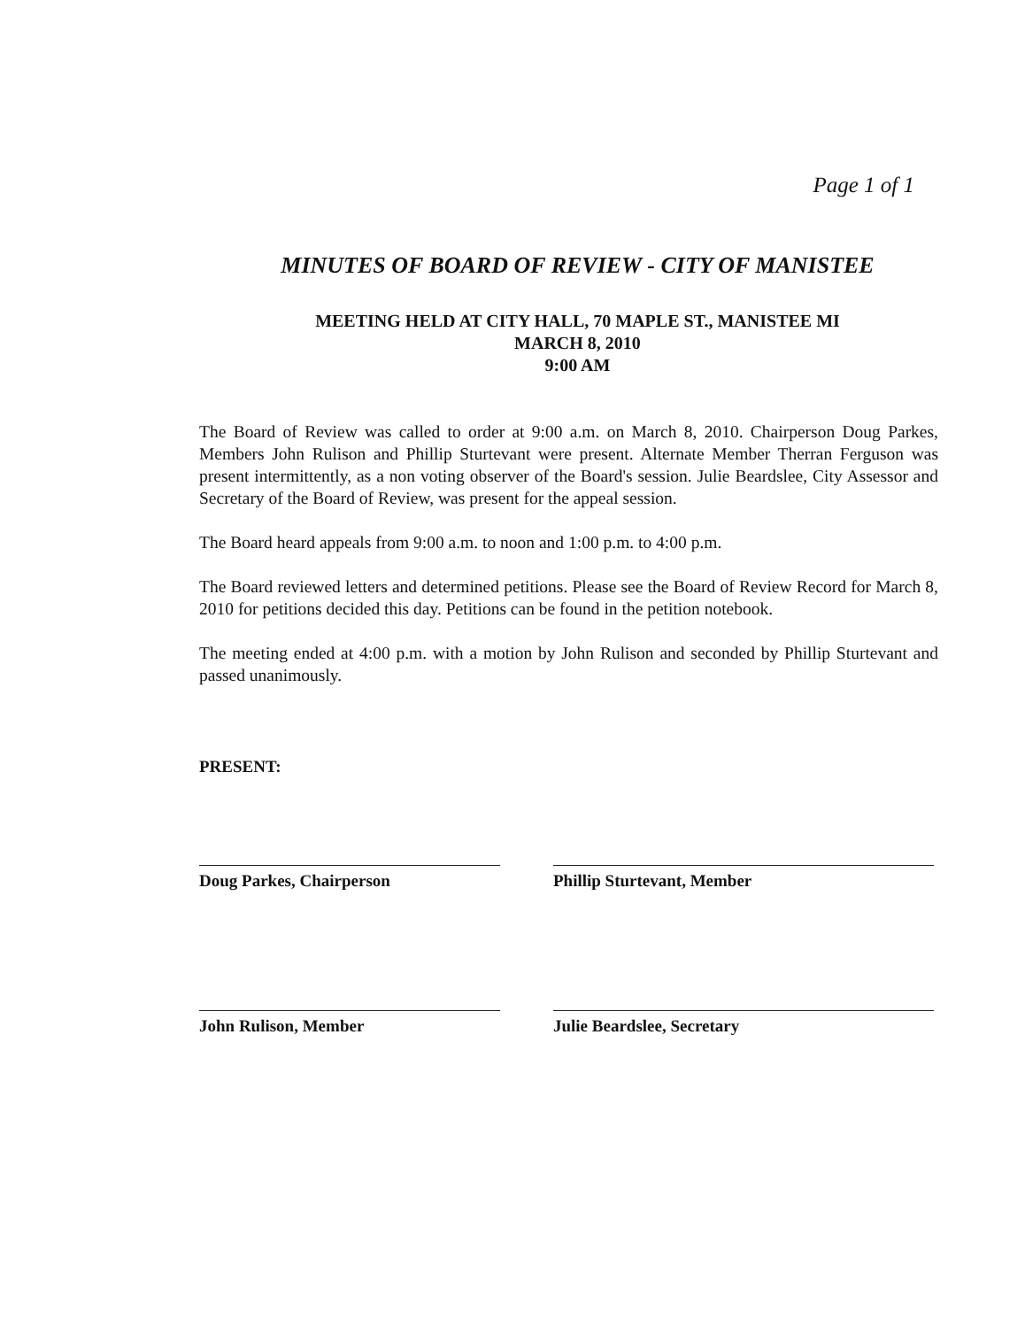Page 1 of 1
MINUTES OF BOARD OF REVIEW - CITY OF MANISTEE
MEETING HELD AT CITY HALL, 70 MAPLE ST., MANISTEE MI
MARCH 8, 2010
9:00 AM
The Board of Review was called to order at 9:00 a.m. on March 8, 2010. Chairperson Doug Parkes, Members John Rulison and Phillip Sturtevant were present. Alternate Member Therran Ferguson was present intermittently, as a non voting observer of the Board's session. Julie Beardslee, City Assessor and Secretary of the Board of Review, was present for the appeal session.
The Board heard appeals from 9:00 a.m. to noon and 1:00 p.m. to 4:00 p.m.
The Board reviewed letters and determined petitions. Please see the Board of Review Record for March 8, 2010 for petitions decided this day. Petitions can be found in the petition notebook.
The meeting ended at 4:00 p.m. with a motion by John Rulison and seconded by Phillip Sturtevant and passed unanimously.
PRESENT:
Doug Parkes, Chairperson
Phillip Sturtevant, Member
John Rulison, Member
Julie Beardslee, Secretary